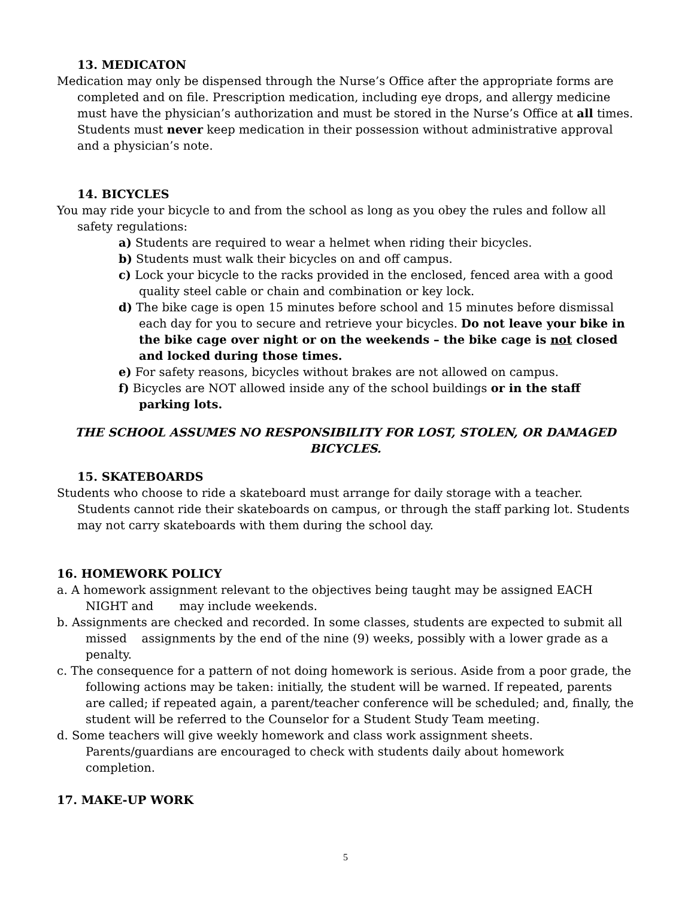13. MEDICATON
Medication may only be dispensed through the Nurse’s Office after the appropriate forms are completed and on file. Prescription medication, including eye drops, and allergy medicine must have the physician’s authorization and must be stored in the Nurse’s Office at all times. Students must never keep medication in their possession without administrative approval and a physician’s note.
14. BICYCLES
You may ride your bicycle to and from the school as long as you obey the rules and follow all safety regulations:
a) Students are required to wear a helmet when riding their bicycles.
b) Students must walk their bicycles on and off campus.
c) Lock your bicycle to the racks provided in the enclosed, fenced area with a good quality steel cable or chain and combination or key lock.
d) The bike cage is open 15 minutes before school and 15 minutes before dismissal each day for you to secure and retrieve your bicycles. Do not leave your bike in the bike cage over night or on the weekends – the bike cage is not closed and locked during those times.
e) For safety reasons, bicycles without brakes are not allowed on campus.
f) Bicycles are NOT allowed inside any of the school buildings or in the staff parking lots.
THE SCHOOL ASSUMES NO RESPONSIBILITY FOR LOST, STOLEN, OR DAMAGED BICYCLES.
15. SKATEBOARDS
Students who choose to ride a skateboard must arrange for daily storage with a teacher. Students cannot ride their skateboards on campus, or through the staff parking lot. Students may not carry skateboards with them during the school day.
16. HOMEWORK POLICY
a. A homework assignment relevant to the objectives being taught may be assigned EACH NIGHT and may include weekends.
b. Assignments are checked and recorded. In some classes, students are expected to submit all missed assignments by the end of the nine (9) weeks, possibly with a lower grade as a penalty.
c. The consequence for a pattern of not doing homework is serious. Aside from a poor grade, the following actions may be taken: initially, the student will be warned. If repeated, parents are called; if repeated again, a parent/teacher conference will be scheduled; and, finally, the student will be referred to the Counselor for a Student Study Team meeting.
d. Some teachers will give weekly homework and class work assignment sheets. Parents/guardians are encouraged to check with students daily about homework completion.
17. MAKE-UP WORK
5